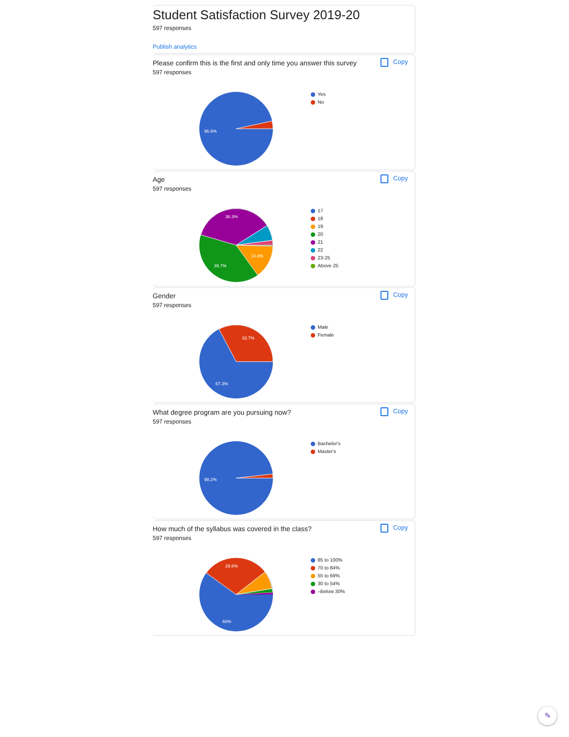Student Satisfaction Survey 2019-20
597 responses
Publish analytics
Please confirm this is the first and only time you answer this survey
Copy
597 responses
96.6%
Yes
No
Age
Copy
597 responses
36.3%
14.4%
39.7%
17
18
19
20
21
22
23-25
Above 25
Gender
Copy
597 responses
32.7%
67.3%
Male
Female
What degree program are you pursuing now?
Copy
597 responses
98.2%
Bachelor's
Master's
How much of the syllabus was covered in the class?
Copy
597 responses
29.6%
60%
85 to 100%
70 to 84%
55 to 69%
30 to 54%
–Below 30%
✎